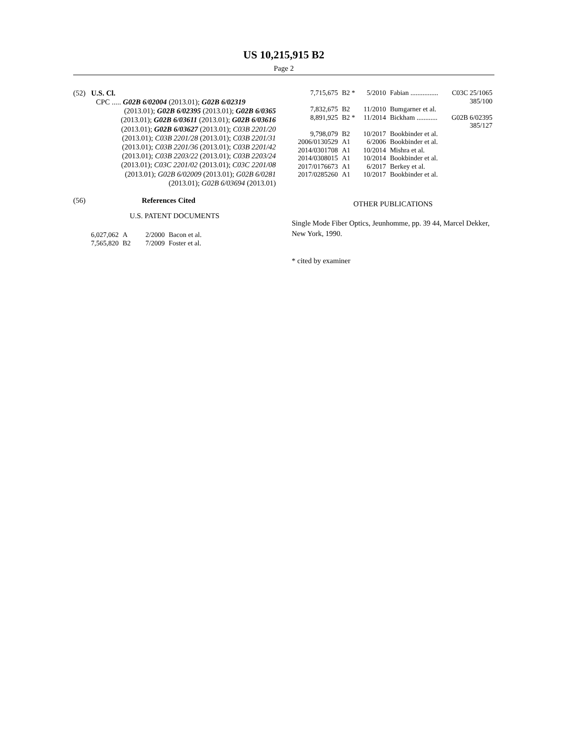US 10,215,915 B2
Page 2
(52) U.S. Cl.
CPC ..... G02B 6/02004 (2013.01); G02B 6/02319
(2013.01); G02B 6/02395 (2013.01); G02B 6/0365 (2013.01); G02B 6/03611 (2013.01); G02B 6/03616 (2013.01); G02B 6/03627 (2013.01); C03B 2201/20 (2013.01); C03B 2201/28 (2013.01); C03B 2201/31 (2013.01); C03B 2201/36 (2013.01); C03B 2201/42 (2013.01); C03B 2203/22 (2013.01); C03B 2203/24 (2013.01); C03C 2201/02 (2013.01); C03C 2201/08 (2013.01); G02B 6/02009 (2013.01); G02B 6/0281 (2013.01); G02B 6/03694 (2013.01)
(56) References Cited
U.S. PATENT DOCUMENTS
| 6,027,062 | A | 2/2000 | Bacon et al. |
| 7,565,820 | B2 | 7/2009 | Foster et al. |
| 7,715,675 | B2 * | 5/2010 | Fabian ................ | C03C 25/1065 385/100 |
| 7,832,675 | B2 | 11/2010 | Bumgarner et al. | |
| 8,891,925 | B2 * | 11/2014 | Bickham ............ | G02B 6/02395 385/127 |
| 9,798,079 | B2 | 10/2017 | Bookbinder et al. | |
| 2006/0130529 | A1 | 6/2006 | Bookbinder et al. | |
| 2014/0301708 | A1 | 10/2014 | Mishra et al. | |
| 2014/0308015 | A1 | 10/2014 | Bookbinder et al. | |
| 2017/0176673 | A1 | 6/2017 | Berkey et al. | |
| 2017/0285260 | A1 | 10/2017 | Bookbinder et al. | |
OTHER PUBLICATIONS
Single Mode Fiber Optics, Jeunhomme, pp. 39 44, Marcel Dekker, New York, 1990.
* cited by examiner